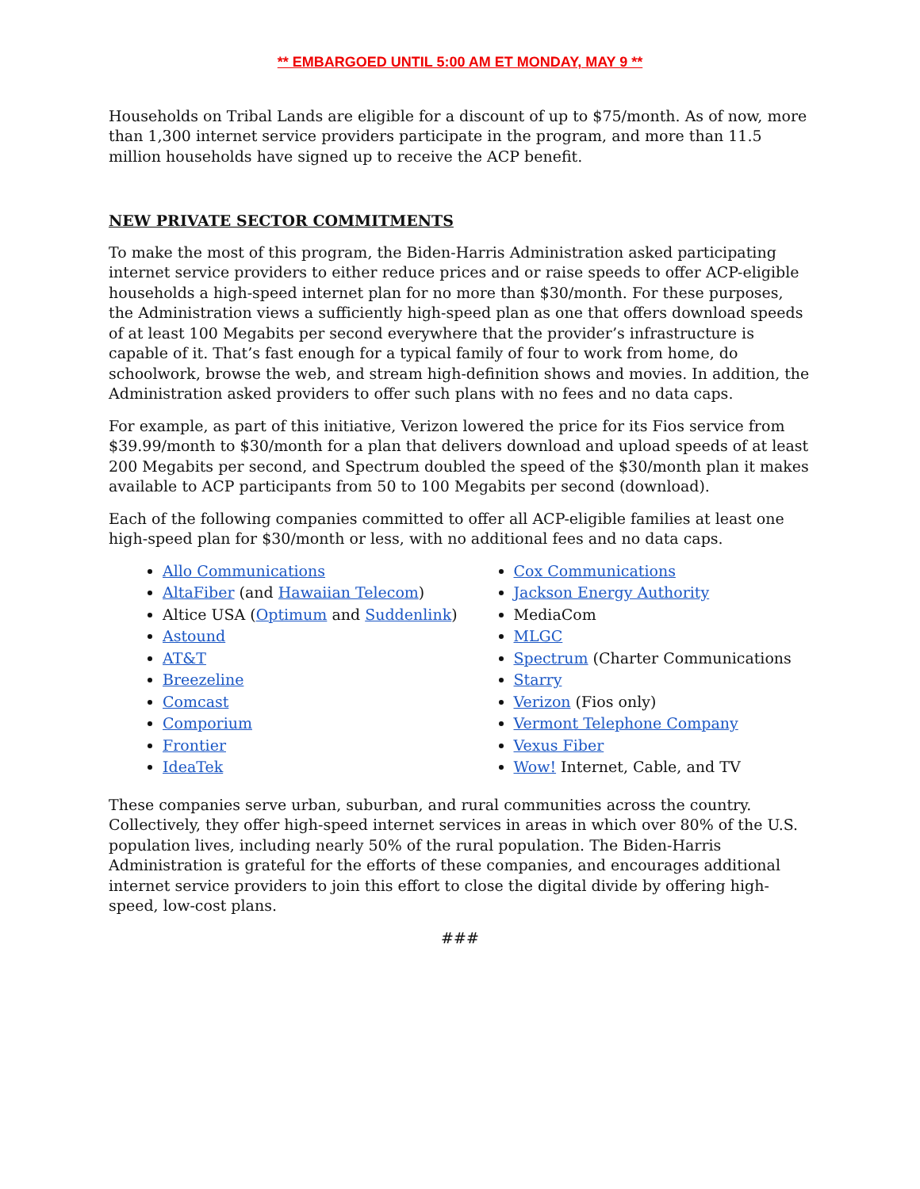** EMBARGOED UNTIL 5:00 AM ET MONDAY, MAY 9 **
Households on Tribal Lands are eligible for a discount of up to $75/month. As of now, more than 1,300 internet service providers participate in the program, and more than 11.5 million households have signed up to receive the ACP benefit.
NEW PRIVATE SECTOR COMMITMENTS
To make the most of this program, the Biden-Harris Administration asked participating internet service providers to either reduce prices and or raise speeds to offer ACP-eligible households a high-speed internet plan for no more than $30/month. For these purposes, the Administration views a sufficiently high-speed plan as one that offers download speeds of at least 100 Megabits per second everywhere that the provider’s infrastructure is capable of it. That’s fast enough for a typical family of four to work from home, do schoolwork, browse the web, and stream high-definition shows and movies. In addition, the Administration asked providers to offer such plans with no fees and no data caps.
For example, as part of this initiative, Verizon lowered the price for its Fios service from $39.99/month to $30/month for a plan that delivers download and upload speeds of at least 200 Megabits per second, and Spectrum doubled the speed of the $30/month plan it makes available to ACP participants from 50 to 100 Megabits per second (download).
Each of the following companies committed to offer all ACP-eligible families at least one high-speed plan for $30/month or less, with no additional fees and no data caps.
Allo Communications
AltaFiber (and Hawaiian Telecom)
Altice USA (Optimum and Suddenlink)
Astound
AT&T
Breezeline
Comcast
Comporium
Frontier
IdeaTek
Cox Communications
Jackson Energy Authority
MediaCom
MLGC
Spectrum (Charter Communications
Starry
Verizon (Fios only)
Vermont Telephone Company
Vexus Fiber
Wow! Internet, Cable, and TV
These companies serve urban, suburban, and rural communities across the country. Collectively, they offer high-speed internet services in areas in which over 80% of the U.S. population lives, including nearly 50% of the rural population. The Biden-Harris Administration is grateful for the efforts of these companies, and encourages additional internet service providers to join this effort to close the digital divide by offering high-speed, low-cost plans.
###